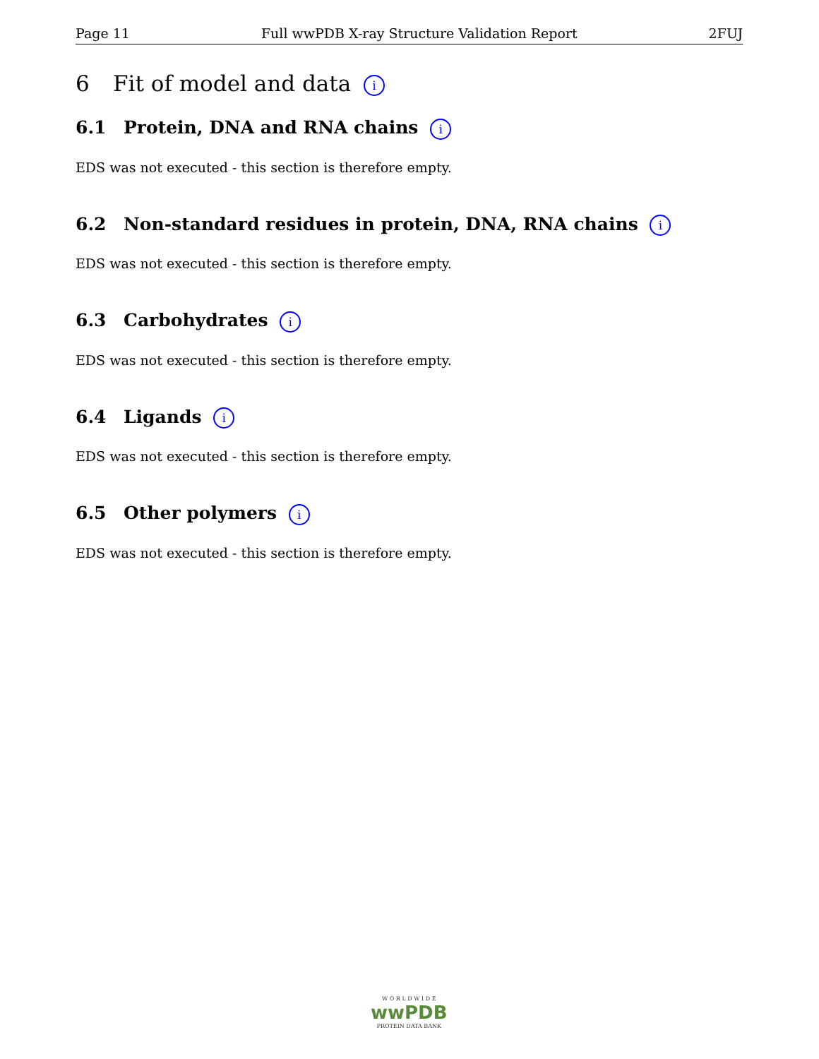Page 11 Full wwPDB X-ray Structure Validation Report 2FUJ
6 Fit of model and data i
6.1 Protein, DNA and RNA chains i
EDS was not executed - this section is therefore empty.
6.2 Non-standard residues in protein, DNA, RNA chains i
EDS was not executed - this section is therefore empty.
6.3 Carbohydrates i
EDS was not executed - this section is therefore empty.
6.4 Ligands i
EDS was not executed - this section is therefore empty.
6.5 Other polymers i
EDS was not executed - this section is therefore empty.
W O R L D W I D E
wwPDB
PROTEIN DATA BANK